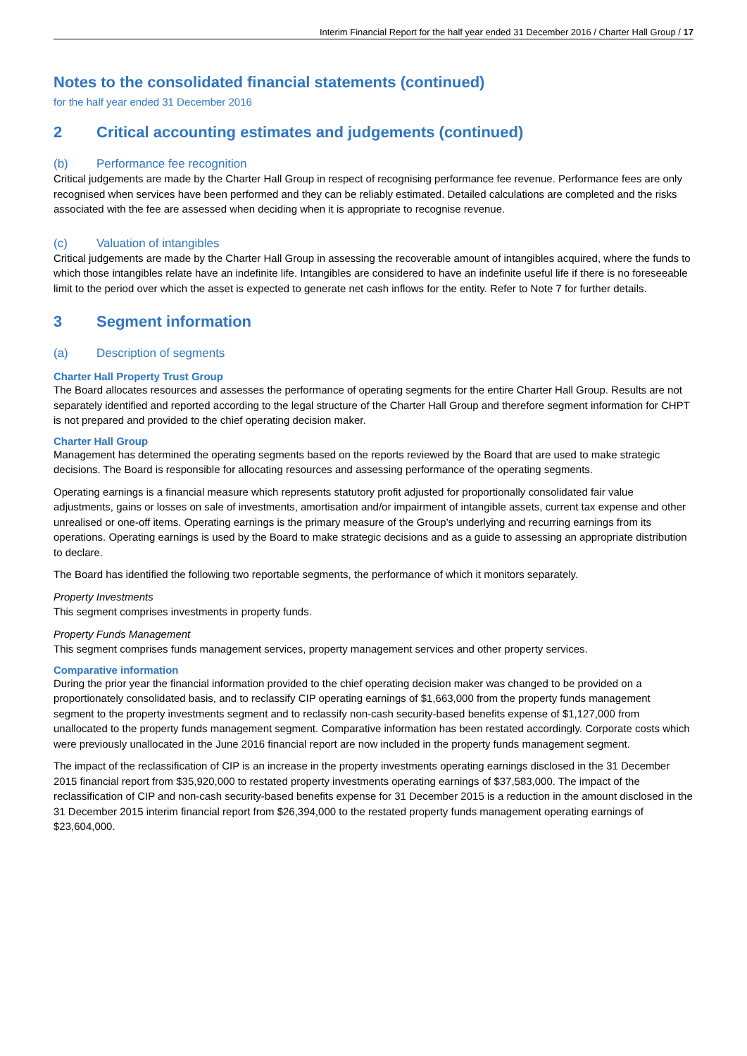Interim Financial Report for the half year ended 31 December 2016 / Charter Hall Group / 17
Notes to the consolidated financial statements (continued)
for the half year ended 31 December 2016
2 Critical accounting estimates and judgements (continued)
(b) Performance fee recognition
Critical judgements are made by the Charter Hall Group in respect of recognising performance fee revenue. Performance fees are only recognised when services have been performed and they can be reliably estimated. Detailed calculations are completed and the risks associated with the fee are assessed when deciding when it is appropriate to recognise revenue.
(c) Valuation of intangibles
Critical judgements are made by the Charter Hall Group in assessing the recoverable amount of intangibles acquired, where the funds to which those intangibles relate have an indefinite life. Intangibles are considered to have an indefinite useful life if there is no foreseeable limit to the period over which the asset is expected to generate net cash inflows for the entity. Refer to Note 7 for further details.
3 Segment information
(a) Description of segments
Charter Hall Property Trust Group
The Board allocates resources and assesses the performance of operating segments for the entire Charter Hall Group. Results are not separately identified and reported according to the legal structure of the Charter Hall Group and therefore segment information for CHPT is not prepared and provided to the chief operating decision maker.
Charter Hall Group
Management has determined the operating segments based on the reports reviewed by the Board that are used to make strategic decisions. The Board is responsible for allocating resources and assessing performance of the operating segments.
Operating earnings is a financial measure which represents statutory profit adjusted for proportionally consolidated fair value adjustments, gains or losses on sale of investments, amortisation and/or impairment of intangible assets, current tax expense and other unrealised or one-off items. Operating earnings is the primary measure of the Group’s underlying and recurring earnings from its operations. Operating earnings is used by the Board to make strategic decisions and as a guide to assessing an appropriate distribution to declare.
The Board has identified the following two reportable segments, the performance of which it monitors separately.
Property Investments
This segment comprises investments in property funds.
Property Funds Management
This segment comprises funds management services, property management services and other property services.
Comparative information
During the prior year the financial information provided to the chief operating decision maker was changed to be provided on a proportionately consolidated basis, and to reclassify CIP operating earnings of $1,663,000 from the property funds management segment to the property investments segment and to reclassify non-cash security-based benefits expense of $1,127,000 from unallocated to the property funds management segment. Comparative information has been restated accordingly. Corporate costs which were previously unallocated in the June 2016 financial report are now included in the property funds management segment.
The impact of the reclassification of CIP is an increase in the property investments operating earnings disclosed in the 31 December 2015 financial report from $35,920,000 to restated property investments operating earnings of $37,583,000. The impact of the reclassification of CIP and non-cash security-based benefits expense for 31 December 2015 is a reduction in the amount disclosed in the 31 December 2015 interim financial report from $26,394,000 to the restated property funds management operating earnings of $23,604,000.